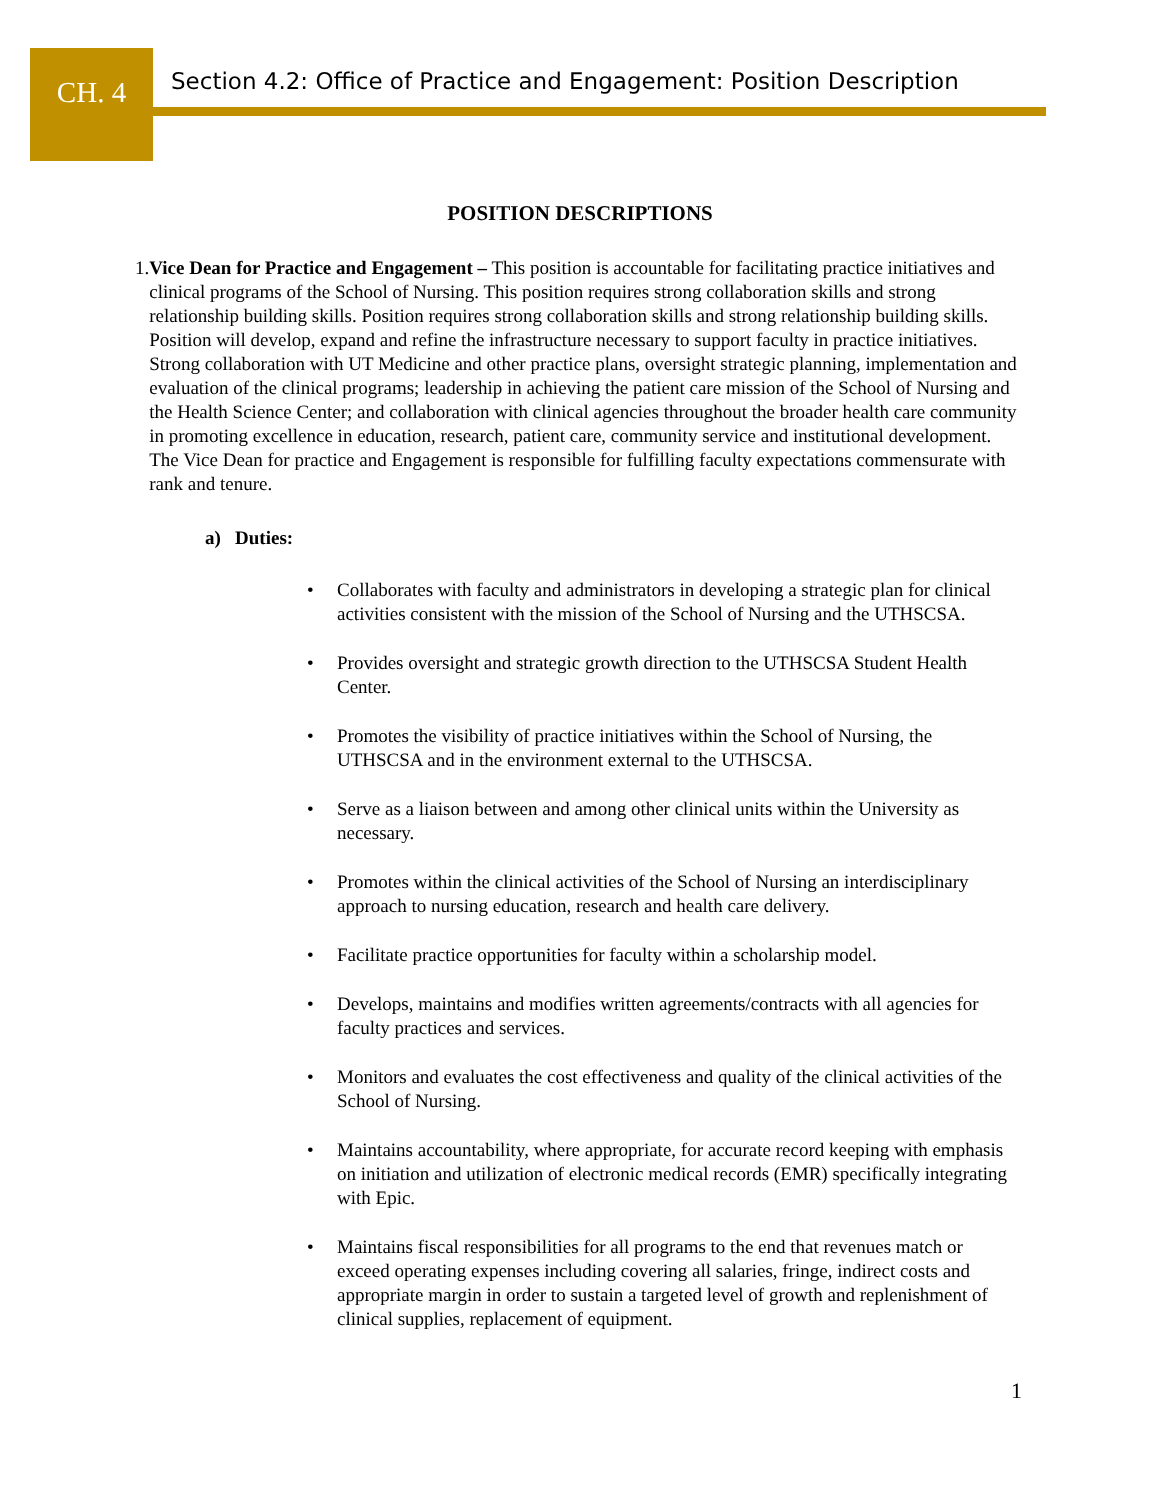CH. 4
Section 4.2: Office of Practice and Engagement: Position Description
POSITION DESCRIPTIONS
1. Vice Dean for Practice and Engagement – This position is accountable for facilitating practice initiatives and clinical programs of the School of Nursing. This position requires strong collaboration skills and strong relationship building skills. Position requires strong collaboration skills and strong relationship building skills. Position will develop, expand and refine the infrastructure necessary to support faculty in practice initiatives. Strong collaboration with UT Medicine and other practice plans, oversight strategic planning, implementation and evaluation of the clinical programs; leadership in achieving the patient care mission of the School of Nursing and the Health Science Center; and collaboration with clinical agencies throughout the broader health care community in promoting excellence in education, research, patient care, community service and institutional development. The Vice Dean for practice and Engagement is responsible for fulfilling faculty expectations commensurate with rank and tenure.
a) Duties:
• Collaborates with faculty and administrators in developing a strategic plan for clinical activities consistent with the mission of the School of Nursing and the UTHSCSA.
• Provides oversight and strategic growth direction to the UTHSCSA Student Health Center.
• Promotes the visibility of practice initiatives within the School of Nursing, the UTHSCSA and in the environment external to the UTHSCSA.
• Serve as a liaison between and among other clinical units within the University as necessary.
• Promotes within the clinical activities of the School of Nursing an interdisciplinary approach to nursing education, research and health care delivery.
• Facilitate practice opportunities for faculty within a scholarship model.
• Develops, maintains and modifies written agreements/contracts with all agencies for faculty practices and services.
• Monitors and evaluates the cost effectiveness and quality of the clinical activities of the School of Nursing.
• Maintains accountability, where appropriate, for accurate record keeping with emphasis on initiation and utilization of electronic medical records (EMR) specifically integrating with Epic.
• Maintains fiscal responsibilities for all programs to the end that revenues match or exceed operating expenses including covering all salaries, fringe, indirect costs and appropriate margin in order to sustain a targeted level of growth and replenishment of clinical supplies, replacement of equipment.
1